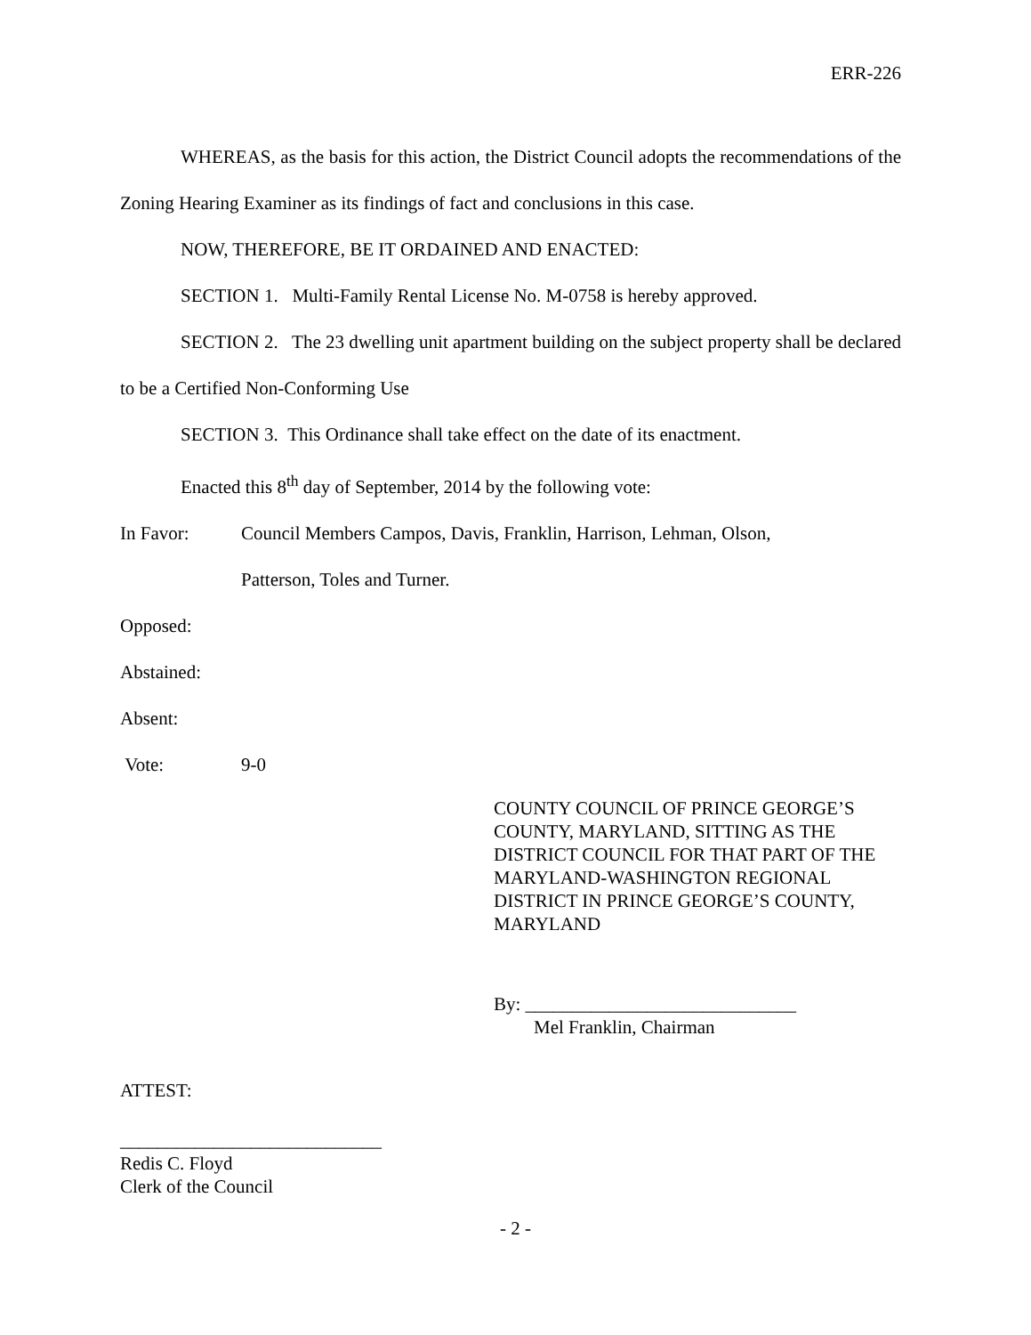ERR-226
WHEREAS, as the basis for this action, the District Council adopts the recommendations of the Zoning Hearing Examiner as its findings of fact and conclusions in this case.
NOW, THEREFORE, BE IT ORDAINED AND ENACTED:
SECTION 1. Multi-Family Rental License No. M-0758 is hereby approved.
SECTION 2. The 23 dwelling unit apartment building on the subject property shall be declared to be a Certified Non-Conforming Use
SECTION 3. This Ordinance shall take effect on the date of its enactment.
Enacted this 8<sup>th</sup> day of September, 2014 by the following vote:
In Favor: Council Members Campos, Davis, Franklin, Harrison, Lehman, Olson,
Patterson, Toles and Turner.
Opposed:
Abstained:
Absent:
Vote: 9-0
COUNTY COUNCIL OF PRINCE GEORGE’S COUNTY, MARYLAND, SITTING AS THE DISTRICT COUNCIL FOR THAT PART OF THE MARYLAND-WASHINGTON REGIONAL DISTRICT IN PRINCE GEORGE’S COUNTY, MARYLAND
By: _____________________________
Mel Franklin, Chairman
ATTEST:
____________________________
Redis C. Floyd
Clerk of the Council
- 2 -